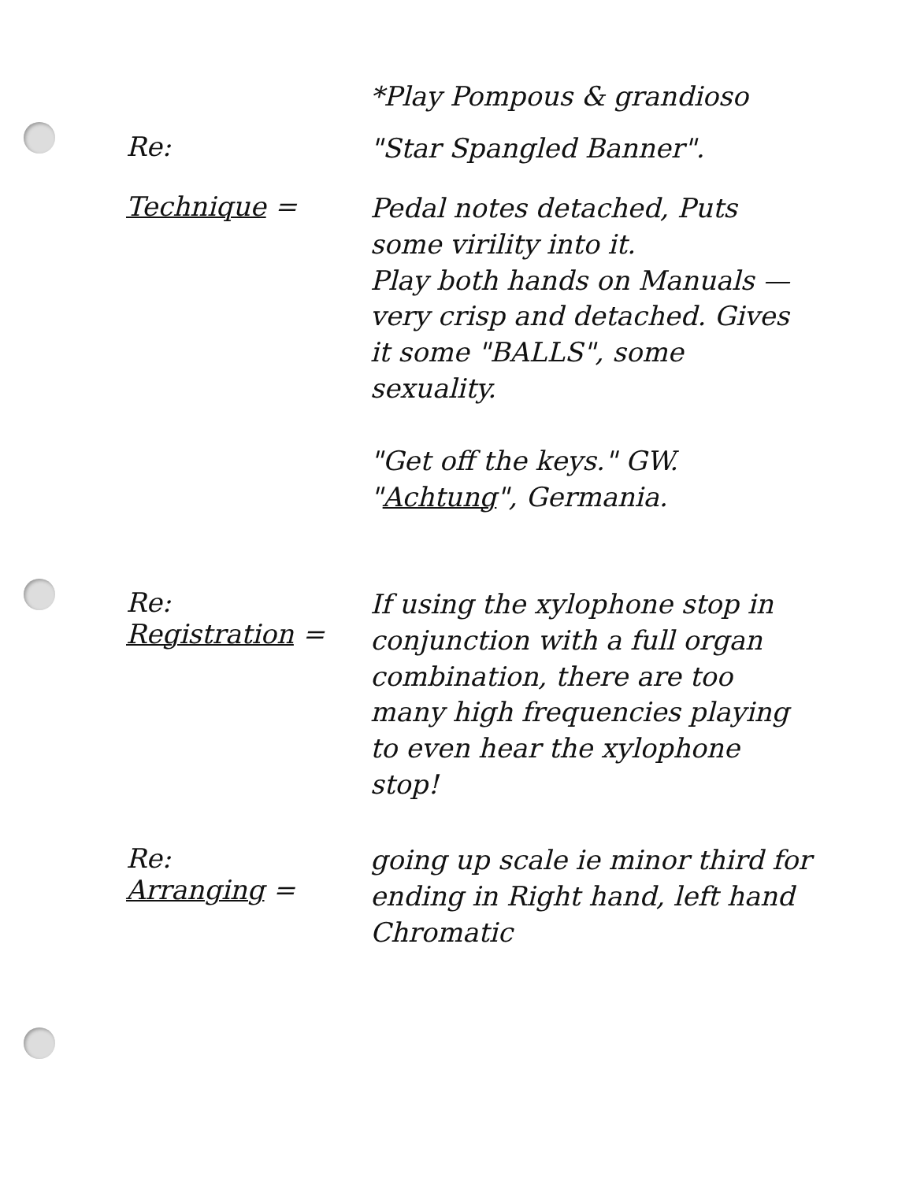*Play Pompous & grandioso
Re:
"Star Spangled Banner".
Technique =
Pedal notes detached, Puts some virility into it.
Play both hands on Manuals — very crisp and detached. Gives it some "BALLS", some sexuality.
"Get off the keys." GW.
"Achtung", Germania.
Re:
Registration =
If using the xylophone stop in conjunction with a full organ combination, there are too many high frequencies playing to even hear the xylophone stop!
Re:
Arranging =
going up scale ie minor third for ending in Right hand, left hand Chromatic